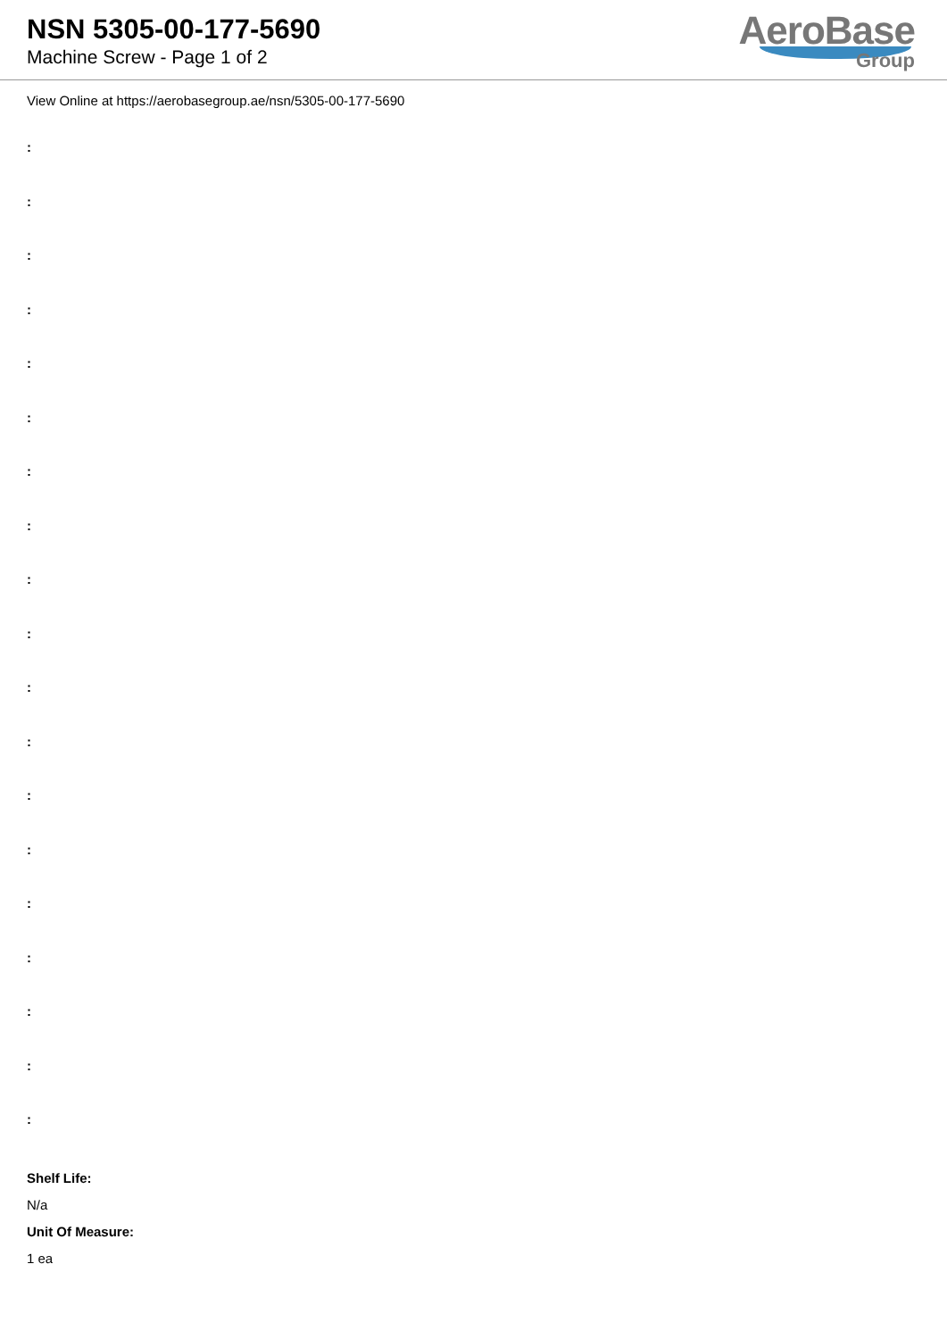NSN 5305-00-177-5690
Machine Screw - Page 1 of 2
AeroBase
Group
View Online at https://aerobasegroup.ae/nsn/5305-00-177-5690
:
:
:
:
:
:
:
:
:
:
:
:
:
:
:
:
:
:
:
Shelf Life:
N/a
Unit Of Measure:
1 ea